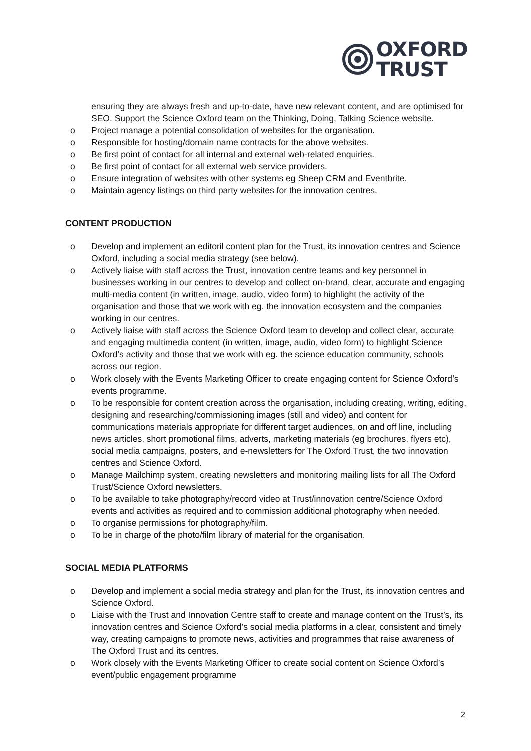OXFORD
TRUST
ensuring they are always fresh and up-to-date, have new relevant content, and are optimised for SEO. Support the Science Oxford team on the Thinking, Doing, Talking Science website.
o Project manage a potential consolidation of websites for the organisation.
o Responsible for hosting/domain name contracts for the above websites.
o Be first point of contact for all internal and external web-related enquiries.
o Be first point of contact for all external web service providers.
o Ensure integration of websites with other systems eg Sheep CRM and Eventbrite.
o Maintain agency listings on third party websites for the innovation centres.
CONTENT PRODUCTION
o Develop and implement an editoril content plan for the Trust, its innovation centres and Science Oxford, including a social media strategy (see below).
o Actively liaise with staff across the Trust, innovation centre teams and key personnel in businesses working in our centres to develop and collect on-brand, clear, accurate and engaging multi-media content (in written, image, audio, video form) to highlight the activity of the organisation and those that we work with eg. the innovation ecosystem and the companies working in our centres.
o Actively liaise with staff across the Science Oxford team to develop and collect clear, accurate and engaging multimedia content (in written, image, audio, video form) to highlight Science Oxford’s activity and those that we work with eg. the science education community, schools across our region.
o Work closely with the Events Marketing Officer to create engaging content for Science Oxford’s events programme.
o To be responsible for content creation across the organisation, including creating, writing, editing, designing and researching/commissioning images (still and video) and content for communications materials appropriate for different target audiences, on and off line, including news articles, short promotional films, adverts, marketing materials (eg brochures, flyers etc), social media campaigns, posters, and e-newsletters for The Oxford Trust, the two innovation centres and Science Oxford.
o Manage Mailchimp system, creating newsletters and monitoring mailing lists for all The Oxford Trust/Science Oxford newsletters.
o To be available to take photography/record video at Trust/innovation centre/Science Oxford events and activities as required and to commission additional photography when needed.
o To organise permissions for photography/film.
o To be in charge of the photo/film library of material for the organisation.
SOCIAL MEDIA PLATFORMS
o Develop and implement a social media strategy and plan for the Trust, its innovation centres and Science Oxford.
o Liaise with the Trust and Innovation Centre staff to create and manage content on the Trust’s, its innovation centres and Science Oxford’s social media platforms in a clear, consistent and timely way, creating campaigns to promote news, activities and programmes that raise awareness of The Oxford Trust and its centres.
o Work closely with the Events Marketing Officer to create social content on Science Oxford’s event/public engagement programme
2